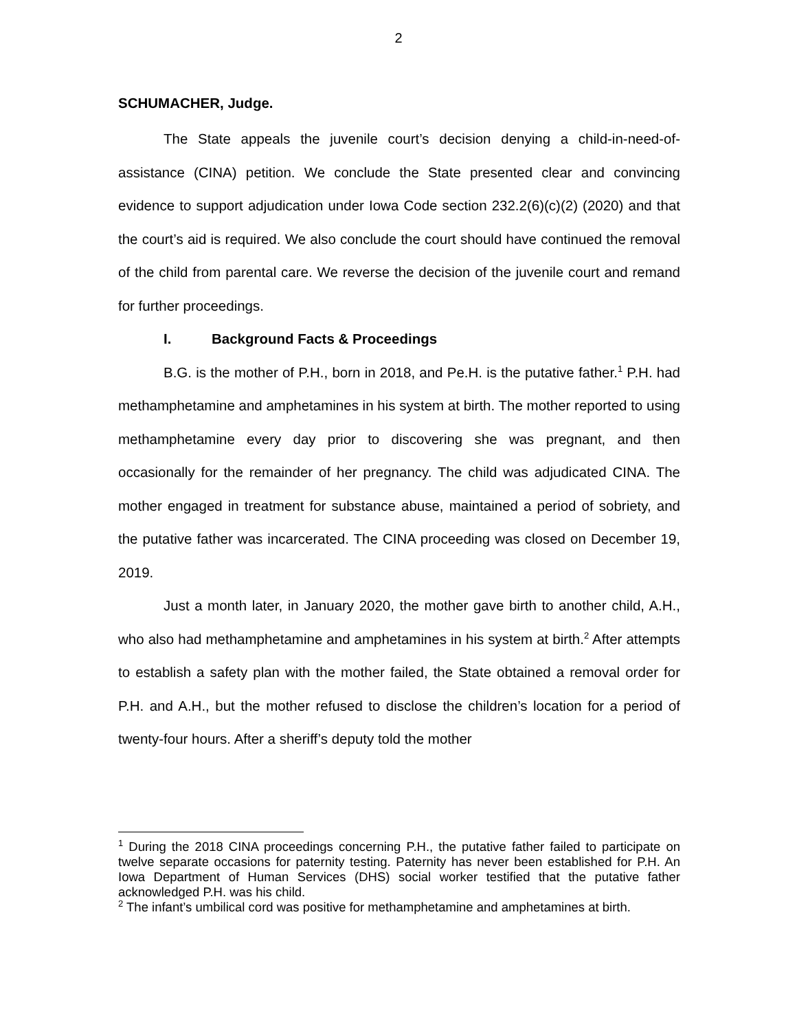2
SCHUMACHER, Judge.
The State appeals the juvenile court’s decision denying a child-in-need-of-assistance (CINA) petition. We conclude the State presented clear and convincing evidence to support adjudication under Iowa Code section 232.2(6)(c)(2) (2020) and that the court’s aid is required. We also conclude the court should have continued the removal of the child from parental care. We reverse the decision of the juvenile court and remand for further proceedings.
I. Background Facts & Proceedings
B.G. is the mother of P.H., born in 2018, and Pe.H. is the putative father.<sup>1</sup> P.H. had methamphetamine and amphetamines in his system at birth. The mother reported to using methamphetamine every day prior to discovering she was pregnant, and then occasionally for the remainder of her pregnancy. The child was adjudicated CINA. The mother engaged in treatment for substance abuse, maintained a period of sobriety, and the putative father was incarcerated. The CINA proceeding was closed on December 19, 2019.
Just a month later, in January 2020, the mother gave birth to another child, A.H., who also had methamphetamine and amphetamines in his system at birth.<sup>2</sup> After attempts to establish a safety plan with the mother failed, the State obtained a removal order for P.H. and A.H., but the mother refused to disclose the children’s location for a period of twenty-four hours. After a sheriff’s deputy told the mother
<sup>1</sup> During the 2018 CINA proceedings concerning P.H., the putative father failed to participate on twelve separate occasions for paternity testing. Paternity has never been established for P.H. An Iowa Department of Human Services (DHS) social worker testified that the putative father acknowledged P.H. was his child.
<sup>2</sup> The infant’s umbilical cord was positive for methamphetamine and amphetamines at birth.